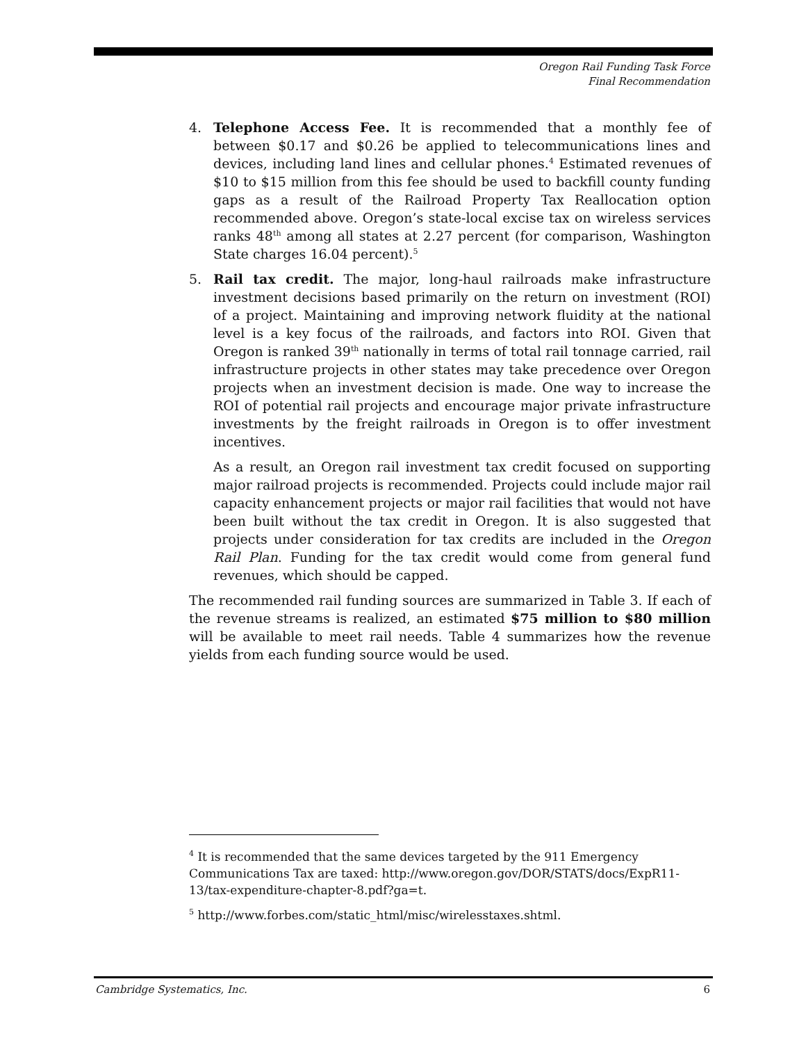Oregon Rail Funding Task Force
Final Recommendation
4. Telephone Access Fee. It is recommended that a monthly fee of between $0.17 and $0.26 be applied to telecommunications lines and devices, including land lines and cellular phones.<sup>4</sup> Estimated revenues of $10 to $15 million from this fee should be used to backfill county funding gaps as a result of the Railroad Property Tax Reallocation option recommended above. Oregon’s state-local excise tax on wireless services ranks 48<sup>th</sup> among all states at 2.27 percent (for comparison, Washington State charges 16.04 percent).<sup>5</sup>
5. Rail tax credit. The major, long-haul railroads make infrastructure investment decisions based primarily on the return on investment (ROI) of a project. Maintaining and improving network fluidity at the national level is a key focus of the railroads, and factors into ROI. Given that Oregon is ranked 39<sup>th</sup> nationally in terms of total rail tonnage carried, rail infrastructure projects in other states may take precedence over Oregon projects when an investment decision is made. One way to increase the ROI of potential rail projects and encourage major private infrastructure investments by the freight railroads in Oregon is to offer investment incentives.
As a result, an Oregon rail investment tax credit focused on supporting major railroad projects is recommended. Projects could include major rail capacity enhancement projects or major rail facilities that would not have been built without the tax credit in Oregon. It is also suggested that projects under consideration for tax credits are included in the Oregon Rail Plan. Funding for the tax credit would come from general fund revenues, which should be capped.
The recommended rail funding sources are summarized in Table 3. If each of the revenue streams is realized, an estimated $75 million to $80 million will be available to meet rail needs. Table 4 summarizes how the revenue yields from each funding source would be used.
<sup>4</sup> It is recommended that the same devices targeted by the 911 Emergency Communications Tax are taxed: http://www.oregon.gov/DOR/STATS/docs/ExpR11-13/tax-expenditure-chapter-8.pdf?ga=t.
<sup>5</sup> http://www.forbes.com/static_html/misc/wirelesstaxes.shtml.
Cambridge Systematics, Inc. 6